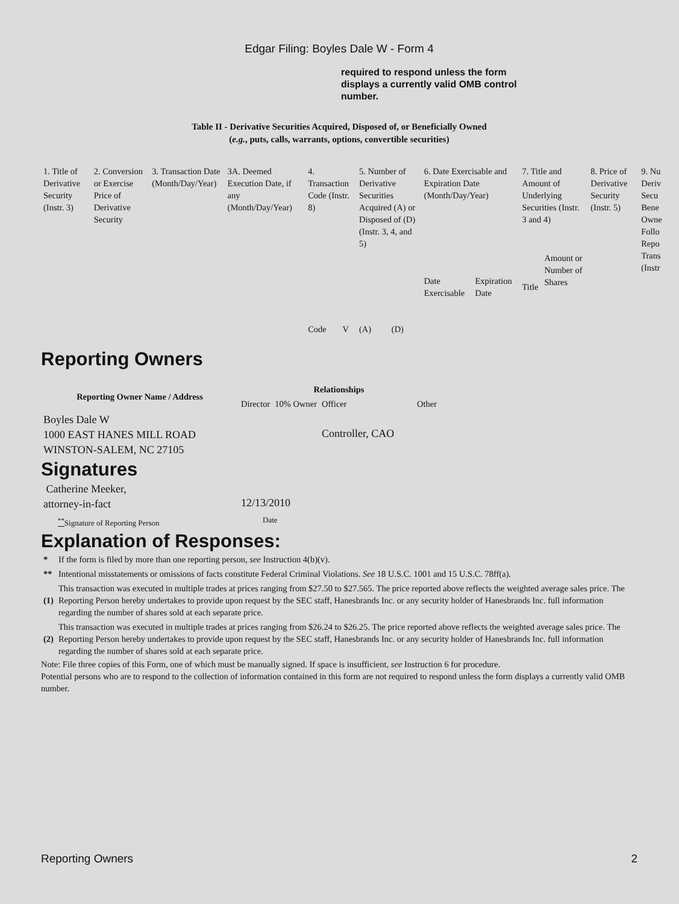Edgar Filing: Boyles Dale W - Form 4
required to respond unless the form displays a currently valid OMB control number.
Table II - Derivative Securities Acquired, Disposed of, or Beneficially Owned
(e.g., puts, calls, warrants, options, convertible securities)
| 1. Title of Derivative Security (Instr. 3) | 2. Conversion or Exercise Price of Derivative Security | 3. Transaction Date (Month/Day/Year) | 3A. Deemed Execution Date, if any (Month/Day/Year) | 4. Transaction Code (Instr. 8) | | 5. Number of Derivative Securities Acquired (A) or Disposed of (D) (Instr. 3, 4, and 5) | | 6. Date Exercisable and Expiration Date (Month/Day/Year) | | 7. Title and Amount of Underlying Securities (Instr. 3 and 4) | | 8. Price of Derivative Security (Instr. 5) | 9. Nu Deriv Secu Bene Owne Follo Repo Trans (Instr |
| --- | --- | --- | --- | --- | --- | --- | --- | --- | --- | --- | --- | --- | --- |
| | | | | Code | V | (A) | (D) | Date Exercisable | Expiration Date | Title | Amount or Number of Shares | | |
Reporting Owners
| Reporting Owner Name / Address | Relationships | | | |
| --- | --- | --- | --- | --- |
| | Director | 10% Owner | Officer | Other |
| Boyles Dale W 1000 EAST HANES MILL ROAD WINSTON-SALEM, NC 27105 | | | Controller, CAO | |
Signatures
| Catherine Meeker, attorney-in-fact | 12/13/2010 |
| <sup>**</sup> Signature of Reporting Person | Date |
Explanation of Responses:
| * | If the form is filed by more than one reporting person, see Instruction 4(b)(v). |
| ** | Intentional misstatements or omissions of facts constitute Federal Criminal Violations. See 18 U.S.C. 1001 and 15 U.S.C. 78ff(a). |
| (1) | This transaction was executed in multiple trades at prices ranging from $27.50 to $27.565. The price reported above reflects the weighted average sales price. The Reporting Person hereby undertakes to provide upon request by the SEC staff, Hanesbrands Inc. or any security holder of Hanesbrands Inc. full information regarding the number of shares sold at each separate price. |
| (2) | This transaction was executed in multiple trades at prices ranging from $26.24 to $26.25. The price reported above reflects the weighted average sales price. The Reporting Person hereby undertakes to provide upon request by the SEC staff, Hanesbrands Inc. or any security holder of Hanesbrands Inc. full information regarding the number of shares sold at each separate price. |
Note: File three copies of this Form, one of which must be manually signed. If space is insufficient, see Instruction 6 for procedure.
Potential persons who are to respond to the collection of information contained in this form are not required to respond unless the form displays a currently valid OMB number.
Reporting Owners 2